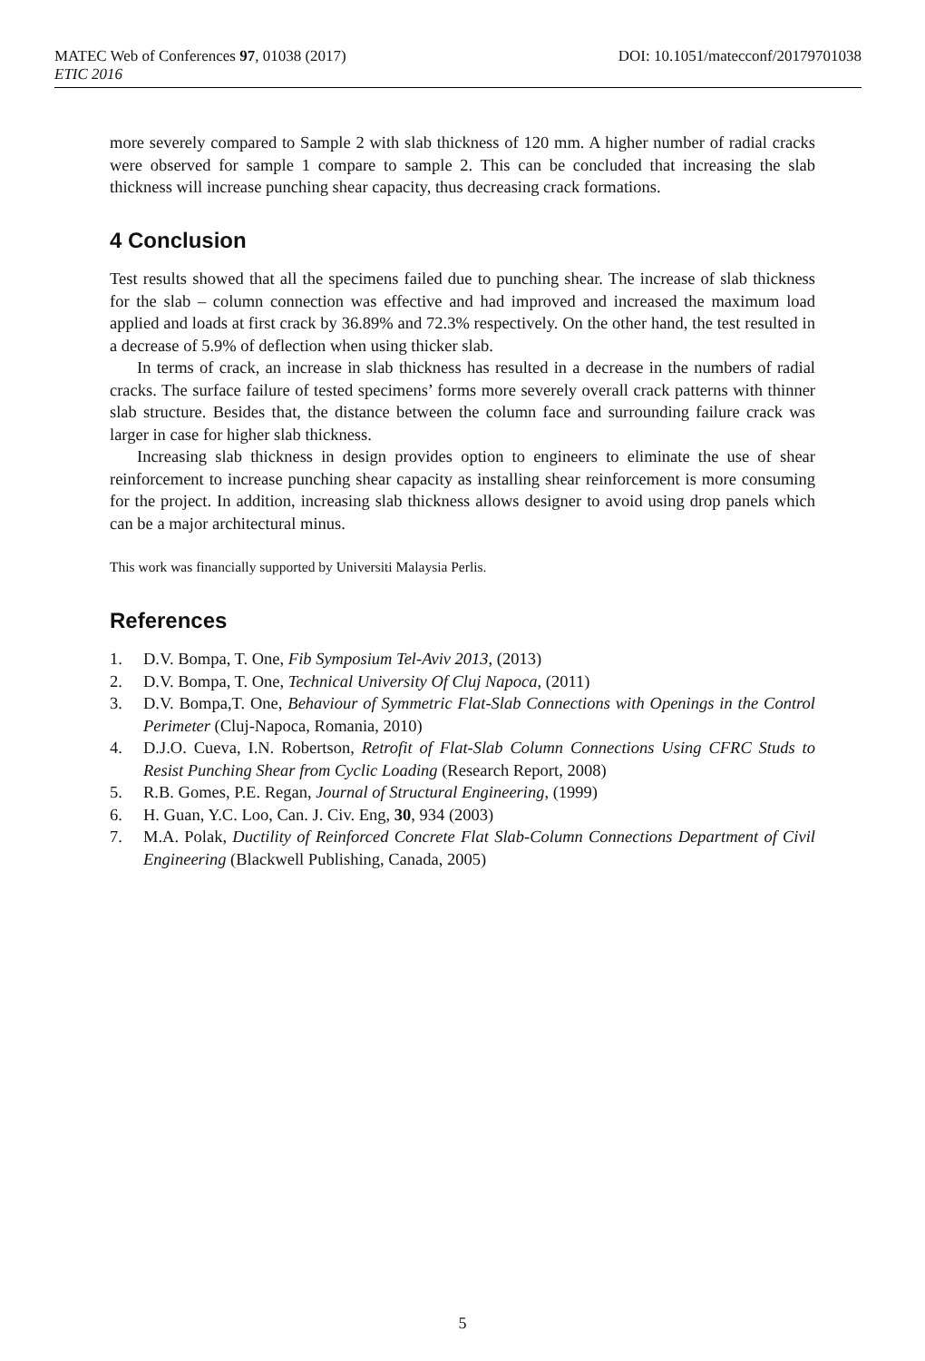MATEC Web of Conferences 97, 01038 (2017) DOI: 10.1051/matecconf/20179701038
ETIC 2016
more severely compared to Sample 2 with slab thickness of 120 mm. A higher number of radial cracks were observed for sample 1 compare to sample 2. This can be concluded that increasing the slab thickness will increase punching shear capacity, thus decreasing crack formations.
4 Conclusion
Test results showed that all the specimens failed due to punching shear. The increase of slab thickness for the slab – column connection was effective and had improved and increased the maximum load applied and loads at first crack by 36.89% and 72.3% respectively. On the other hand, the test resulted in a decrease of 5.9% of deflection when using thicker slab.
In terms of crack, an increase in slab thickness has resulted in a decrease in the numbers of radial cracks. The surface failure of tested specimens’ forms more severely overall crack patterns with thinner slab structure. Besides that, the distance between the column face and surrounding failure crack was larger in case for higher slab thickness.
Increasing slab thickness in design provides option to engineers to eliminate the use of shear reinforcement to increase punching shear capacity as installing shear reinforcement is more consuming for the project. In addition, increasing slab thickness allows designer to avoid using drop panels which can be a major architectural minus.
This work was financially supported by Universiti Malaysia Perlis.
References
1. D.V. Bompa, T. One, Fib Symposium Tel-Aviv 2013, (2013)
2. D.V. Bompa, T. One, Technical University Of Cluj Napoca, (2011)
3. D.V. Bompa,T. One, Behaviour of Symmetric Flat-Slab Connections with Openings in the Control Perimeter (Cluj-Napoca, Romania, 2010)
4. D.J.O. Cueva, I.N. Robertson, Retrofit of Flat-Slab Column Connections Using CFRC Studs to Resist Punching Shear from Cyclic Loading (Research Report, 2008)
5. R.B. Gomes, P.E. Regan, Journal of Structural Engineering, (1999)
6. H. Guan, Y.C. Loo, Can. J. Civ. Eng, 30, 934 (2003)
7. M.A. Polak, Ductility of Reinforced Concrete Flat Slab-Column Connections Department of Civil Engineering (Blackwell Publishing, Canada, 2005)
5